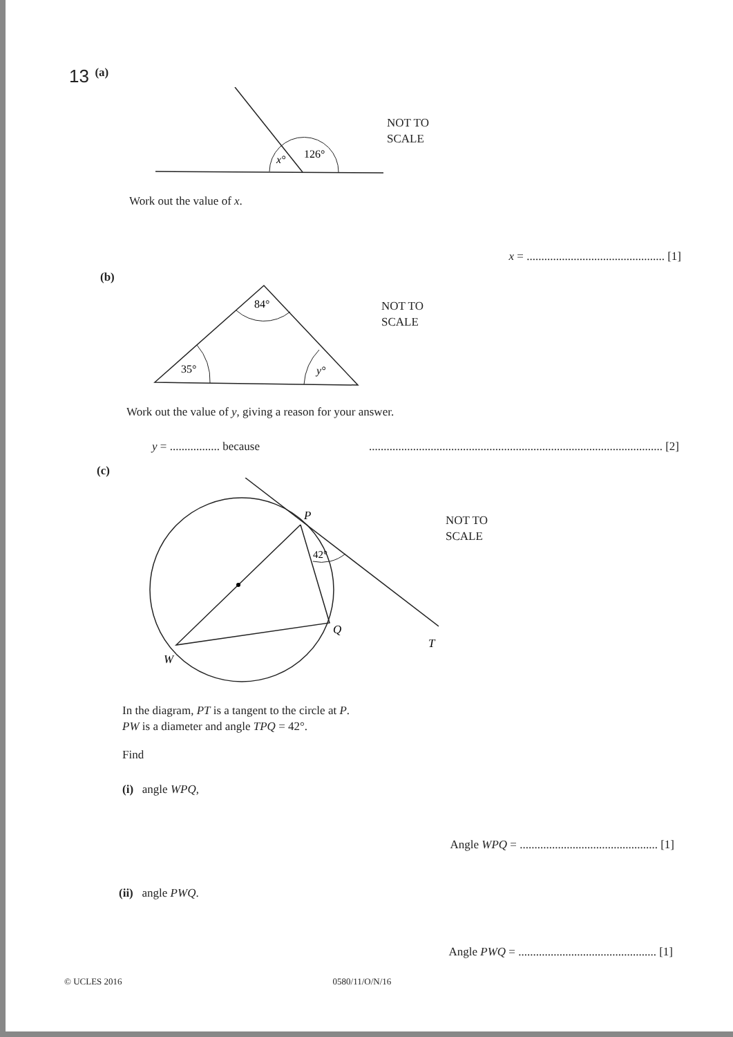13 (a)
x°
126°
NOT TO
SCALE
Work out the value of x.
x = ............................................... [1]
(b)
84°
35°
y°
NOT TO
SCALE
Work out the value of y, giving a reason for your answer.
y = ................. because.................................................................................................... [2]
(c)
P
42°
Q
T
W
NOT TO
SCALE
In the diagram, PT is a tangent to the circle at P.
PW is a diameter and angle TPQ = 42°.
Find
(i) angle WPQ,
Angle WPQ = ............................................... [1]
(ii) angle PWQ.
Angle PWQ = ............................................... [1]
© UCLES 2016 0580/11/O/N/16